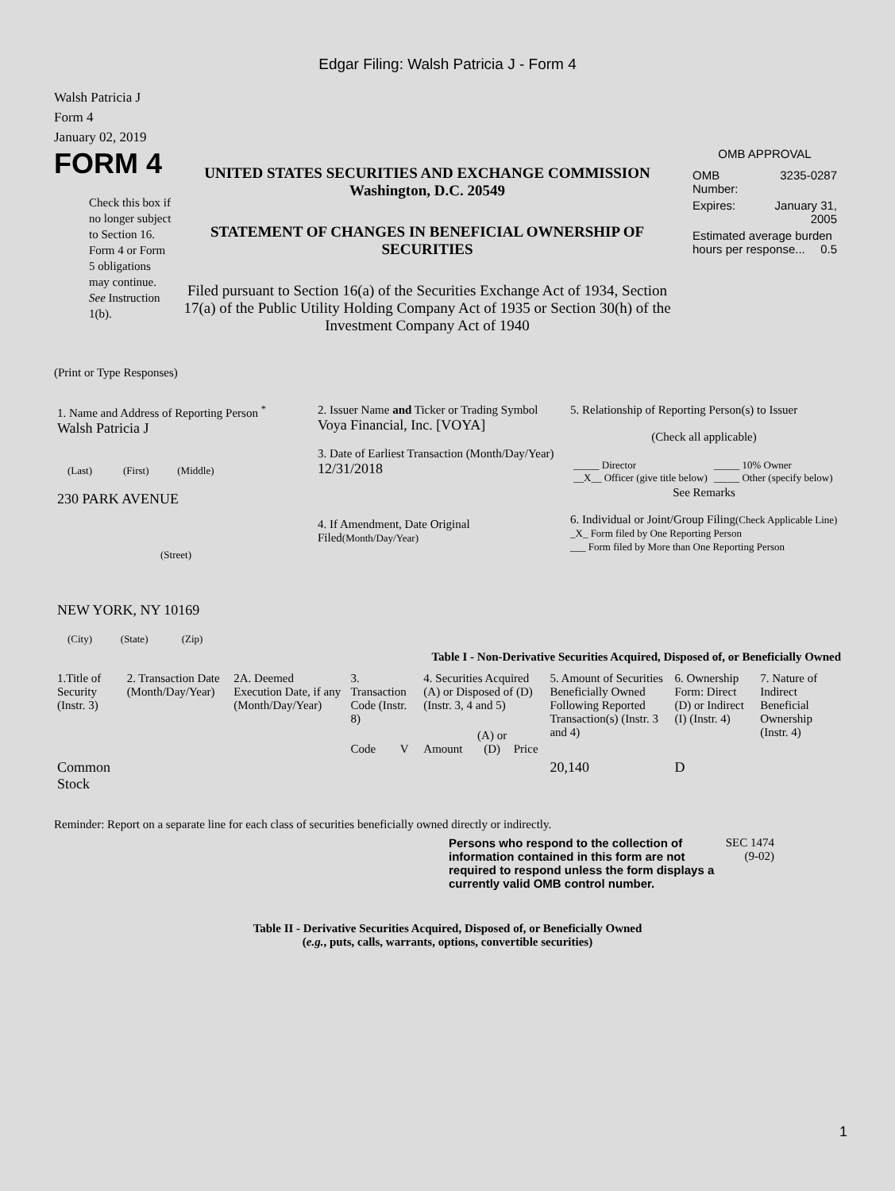Edgar Filing: Walsh Patricia J - Form 4
Walsh Patricia J
Form 4
January 02, 2019
FORM 4
Check this box if no longer subject to Section 16. Form 4 or Form 5 obligations may continue. See Instruction 1(b).
UNITED STATES SECURITIES AND EXCHANGE COMMISSION
Washington, D.C. 20549
STATEMENT OF CHANGES IN BENEFICIAL OWNERSHIP OF SECURITIES
Filed pursuant to Section 16(a) of the Securities Exchange Act of 1934, Section 17(a) of the Public Utility Holding Company Act of 1935 or Section 30(h) of the Investment Company Act of 1940
OMB APPROVAL
| OMB Number: | 3235-0287 |
| Expires: | January 31, 2005 |
| Estimated average burden hours per response... 0.5 | |
(Print or Type Responses)
| 1. Name and Address of Reporting Person <sup>*</sup> Walsh Patricia J (Last) (First) (Middle) 230 PARK AVENUE (Street) NEW YORK, NY 10169 (City) (State) (Zip) | 2. Issuer Name and Ticker or Trading Symbol Voya Financial, Inc. [VOYA] 3. Date of Earliest Transaction (Month/Day/Year) 12/31/2018 4. If Amendment, Date Original Filed (Month/Day/Year) | 5. Relationship of Reporting Person(s) to Issuer (Check all applicable) / _____ Director __X__ Officer (give title below) / _____ 10% Owner _____ Other (specify below) / See Remarks 6. Individual or Joint/Group Filing (Check Applicable Line) _X_ Form filed by One Reporting Person ___ Form filed by More than One Reporting Person |
Table I - Non-Derivative Securities Acquired, Disposed of, or Beneficially Owned
| 1.Title of Security (Instr. 3) | 2. Transaction Date (Month/Day/Year) | 2A. Deemed Execution Date, if any (Month/Day/Year) | 3. Transaction Code (Instr. 8) | | 4. Securities Acquired (A) or Disposed of (D) (Instr. 3, 4 and 5) | | | 5. Amount of Securities Beneficially Owned Following Reported Transaction(s) (Instr. 3 and 4) | 6. Ownership Form: Direct (D) or Indirect (I) (Instr. 4) | 7. Nature of Indirect Beneficial Ownership (Instr. 4) |
| --- | --- | --- | --- | --- | --- | --- | --- | --- | --- | --- |
| | | | Code | V | Amount | (A) or (D) | Price | | | |
| Common Stock | | | | | | | | 20,140 | D | |
Reminder: Report on a separate line for each class of securities beneficially owned directly or indirectly.
Persons who respond to the collection of information contained in this form are not required to respond unless the form displays a currently valid OMB control number.
SEC 1474 (9-02)
Table II - Derivative Securities Acquired, Disposed of, or Beneficially Owned
(e.g., puts, calls, warrants, options, convertible securities)
1